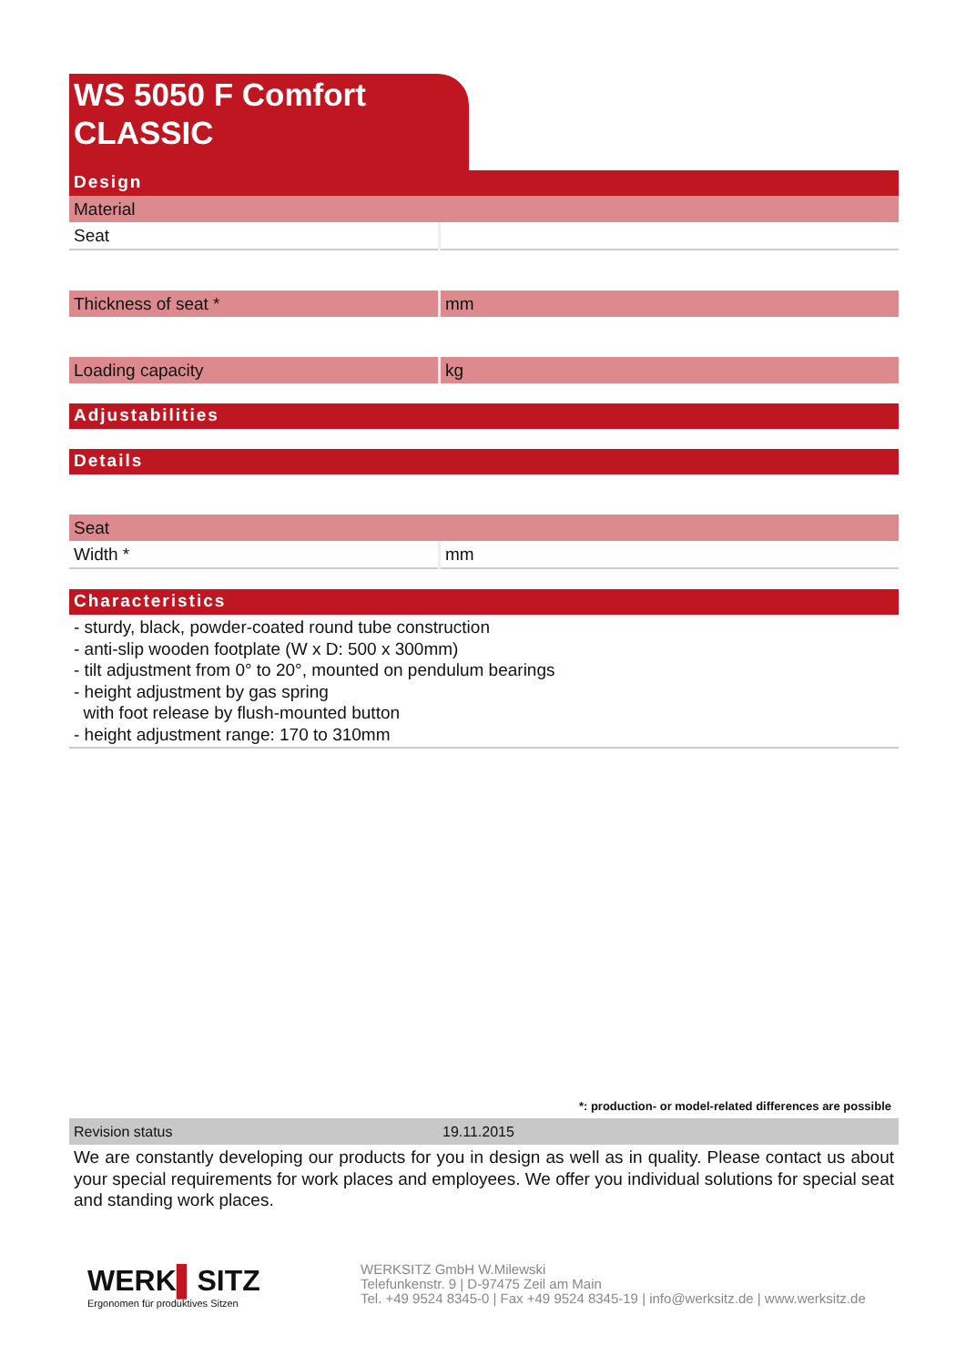WS 5050 F Comfort
CLASSIC
Design
| Material | |
| Seat | |
| Thickness of seat * | mm |
| Loading capacity | kg |
Adjustabilities
Details
| Seat | |
| Width * | mm |
Characteristics
- sturdy, black, powder-coated round tube construction
- anti-slip wooden footplate (W x D: 500 x 300mm)
- tilt adjustment from 0° to 20°, mounted on pendulum bearings
- height adjustment by gas spring
with foot release by flush-mounted button
- height adjustment range: 170 to 310mm
*: production- or model-related differences are possible
| Revision status | 19.11.2015 |
We are constantly developing our products for you in design as well as in quality. Please contact us about your special requirements for work places and employees. We offer you individual solutions for special seat and standing work places.
WERK▌SITZ
Ergonomen für produktives Sitzen
WERKSITZ GmbH W.Milewski
Telefunkenstr. 9 | D-97475 Zeil am Main
Tel. +49 9524 8345-0 | Fax +49 9524 8345-19 | info@werksitz.de | www.werksitz.de